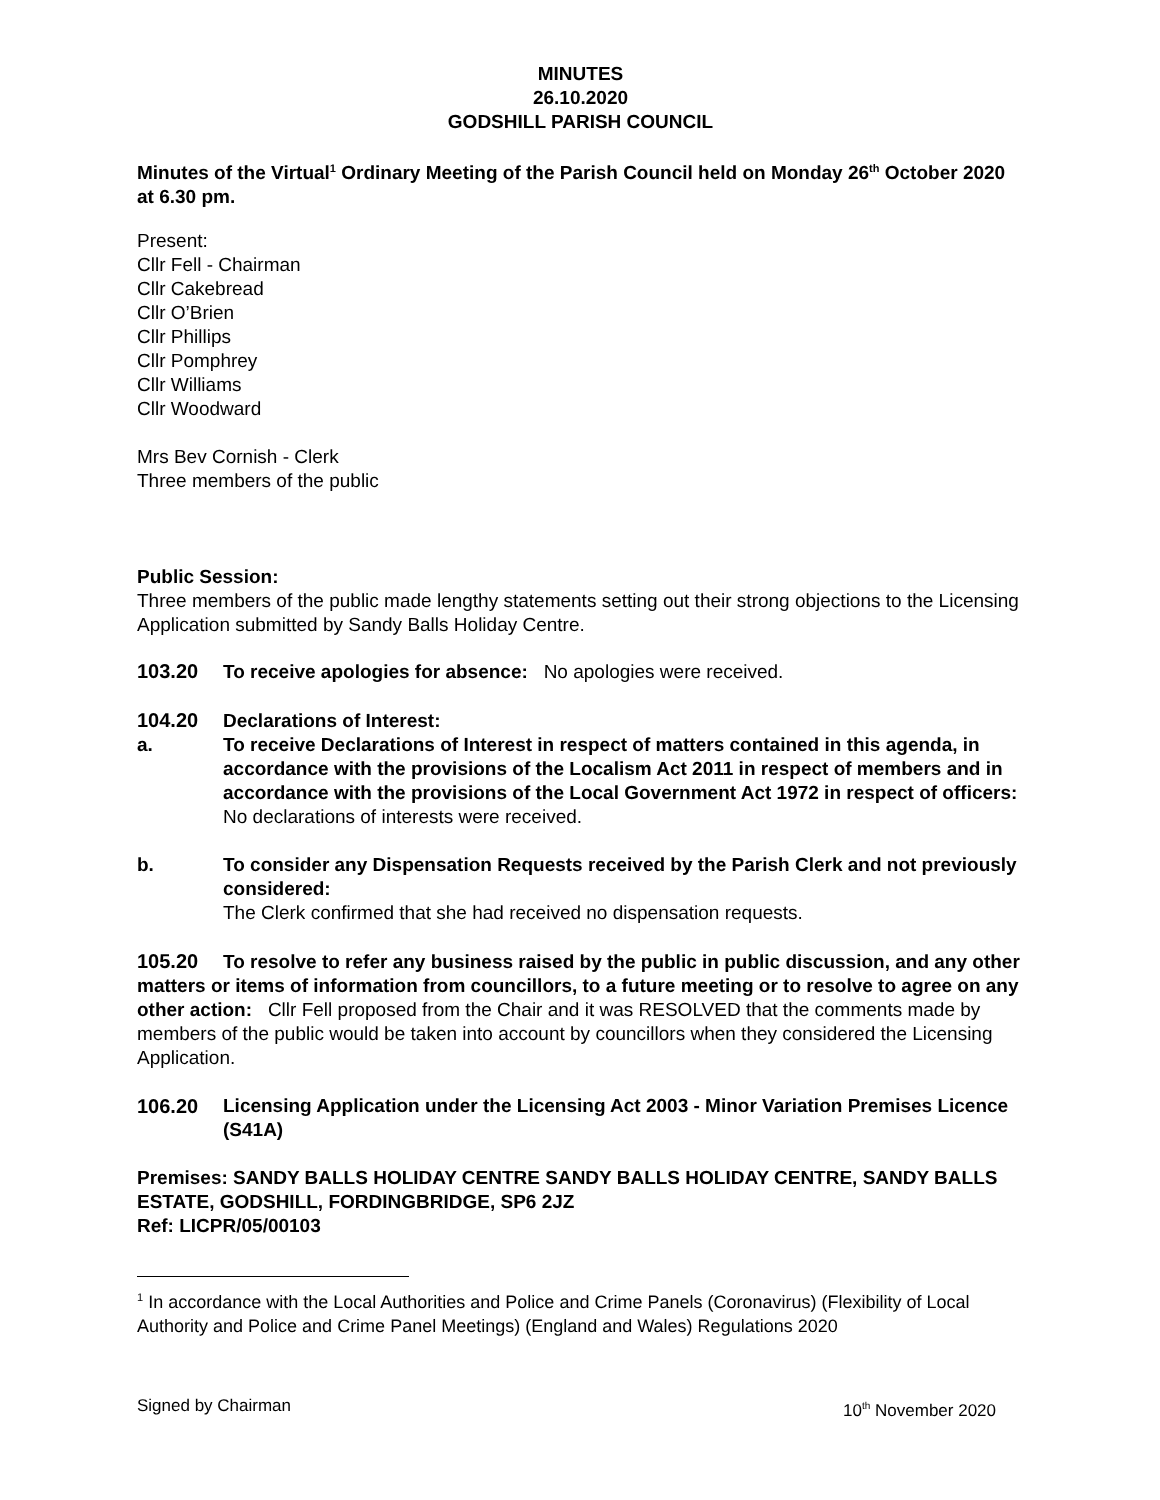MINUTES
26.10.2020
GODSHILL PARISH COUNCIL
Minutes of the Virtual<sup>1</sup> Ordinary Meeting of the Parish Council held on Monday 26<sup>th</sup> October 2020 at 6.30 pm.
Present:
Cllr Fell - Chairman
Cllr Cakebread
Cllr O’Brien
Cllr Phillips
Cllr Pomphrey
Cllr Williams
Cllr Woodward
Mrs Bev Cornish - Clerk
Three members of the public
Public Session:
Three members of the public made lengthy statements setting out their strong objections to the Licensing Application submitted by Sandy Balls Holiday Centre.
103.20 To receive apologies for absence: No apologies were received.
104.20 Declarations of Interest:
a. To receive Declarations of Interest in respect of matters contained in this agenda, in accordance with the provisions of the Localism Act 2011 in respect of members and in accordance with the provisions of the Local Government Act 1972 in respect of officers:
No declarations of interests were received.
b. To consider any Dispensation Requests received by the Parish Clerk and not previously considered:
The Clerk confirmed that she had received no dispensation requests.
105.20 To resolve to refer any business raised by the public in public discussion, and any other matters or items of information from councillors, to a future meeting or to resolve to agree on any other action: Cllr Fell proposed from the Chair and it was RESOLVED that the comments made by members of the public would be taken into account by councillors when they considered the Licensing Application.
106.20 Licensing Application under the Licensing Act 2003 - Minor Variation Premises Licence (S41A)
Premises: SANDY BALLS HOLIDAY CENTRE SANDY BALLS HOLIDAY CENTRE, SANDY BALLS
ESTATE, GODSHILL, FORDINGBRIDGE, SP6 2JZ
Ref: LICPR/05/00103
<sup>1</sup> In accordance with the Local Authorities and Police and Crime Panels (Coronavirus) (Flexibility of Local Authority and Police and Crime Panel Meetings) (England and Wales) Regulations 2020
Signed by Chairman 10<sup>th</sup> November 2020